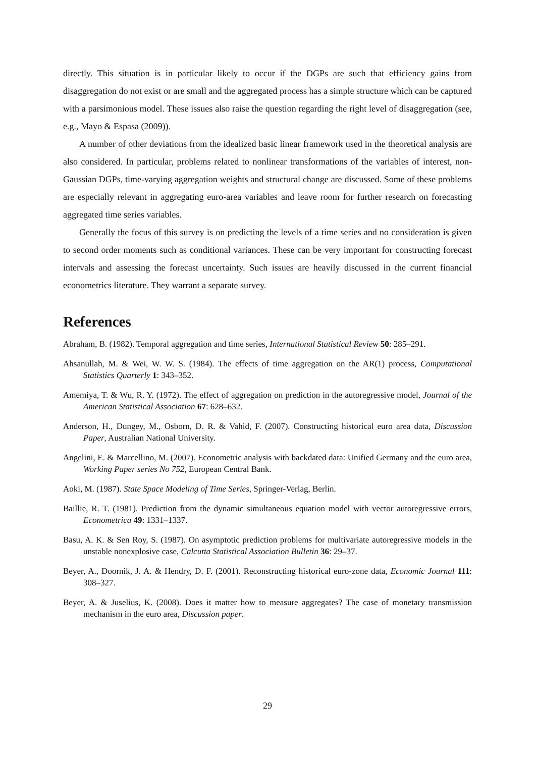directly. This situation is in particular likely to occur if the DGPs are such that efficiency gains from disaggregation do not exist or are small and the aggregated process has a simple structure which can be captured with a parsimonious model. These issues also raise the question regarding the right level of disaggregation (see, e.g., Mayo & Espasa (2009)).
A number of other deviations from the idealized basic linear framework used in the theoretical analysis are also considered. In particular, problems related to nonlinear transformations of the variables of interest, non-Gaussian DGPs, time-varying aggregation weights and structural change are discussed. Some of these problems are especially relevant in aggregating euro-area variables and leave room for further research on forecasting aggregated time series variables.
Generally the focus of this survey is on predicting the levels of a time series and no consideration is given to second order moments such as conditional variances. These can be very important for constructing forecast intervals and assessing the forecast uncertainty. Such issues are heavily discussed in the current financial econometrics literature. They warrant a separate survey.
References
Abraham, B. (1982). Temporal aggregation and time series, International Statistical Review 50: 285–291.
Ahsanullah, M. & Wei, W. W. S. (1984). The effects of time aggregation on the AR(1) process, Computational Statistics Quarterly 1: 343–352.
Amemiya, T. & Wu, R. Y. (1972). The effect of aggregation on prediction in the autoregressive model, Journal of the American Statistical Association 67: 628–632.
Anderson, H., Dungey, M., Osborn, D. R. & Vahid, F. (2007). Constructing historical euro area data, Discussion Paper, Australian National University.
Angelini, E. & Marcellino, M. (2007). Econometric analysis with backdated data: Unified Germany and the euro area, Working Paper series No 752, European Central Bank.
Aoki, M. (1987). State Space Modeling of Time Series, Springer-Verlag, Berlin.
Baillie, R. T. (1981). Prediction from the dynamic simultaneous equation model with vector autoregressive errors, Econometrica 49: 1331–1337.
Basu, A. K. & Sen Roy, S. (1987). On asymptotic prediction problems for multivariate autoregressive models in the unstable nonexplosive case, Calcutta Statistical Association Bulletin 36: 29–37.
Beyer, A., Doornik, J. A. & Hendry, D. F. (2001). Reconstructing historical euro-zone data, Economic Journal 111: 308–327.
Beyer, A. & Juselius, K. (2008). Does it matter how to measure aggregates? The case of monetary transmission mechanism in the euro area, Discussion paper.
29